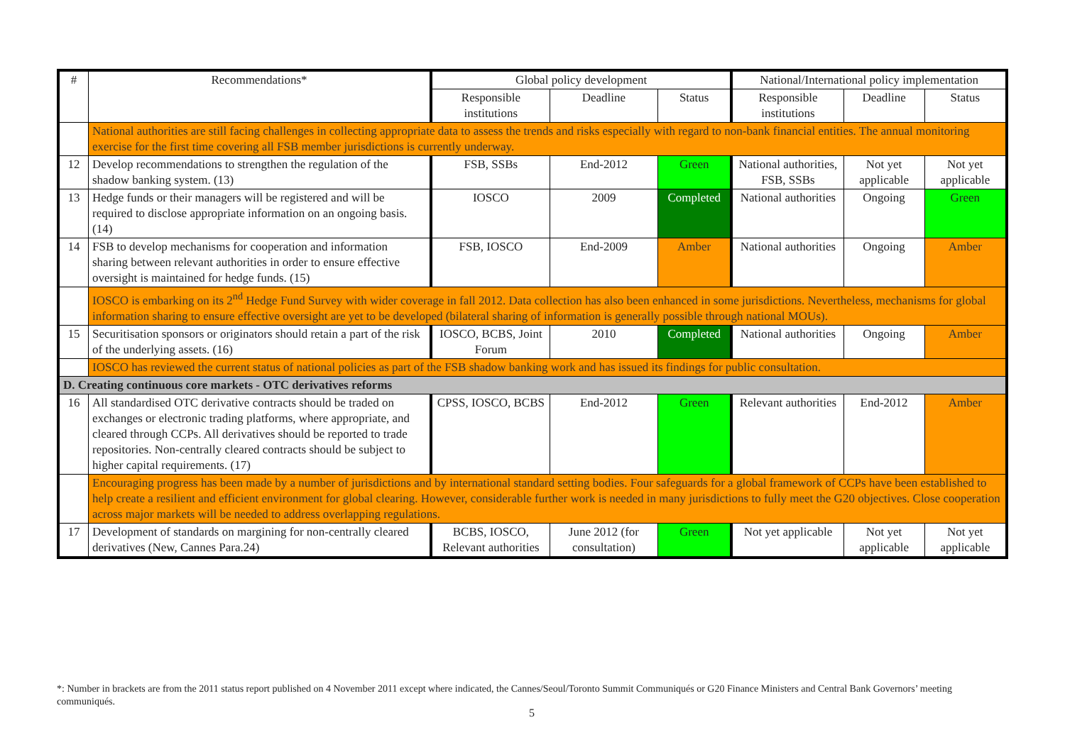| # | Recommendations* | Global policy development | | | National/International policy implementation | | |
| --- | --- | --- | --- | --- | --- | --- | --- |
| | | Responsible institutions | Deadline | Status | Responsible institutions | Deadline | Status |
| | National authorities are still facing challenges in collecting appropriate data to assess the trends and risks especially with regard to non-bank financial entities. The annual monitoring exercise for the first time covering all FSB member jurisdictions is currently underway. | | | | | | |
| 12 | Develop recommendations to strengthen the regulation of the shadow banking system. (13) | FSB, SSBs | End-2012 | Green | National authorities, FSB, SSBs | Not yet applicable | Not yet applicable |
| 13 | Hedge funds or their managers will be registered and will be required to disclose appropriate information on an ongoing basis. (14) | IOSCO | 2009 | Completed | National authorities | Ongoing | Green |
| 14 | FSB to develop mechanisms for cooperation and information sharing between relevant authorities in order to ensure effective oversight is maintained for hedge funds. (15) | FSB, IOSCO | End-2009 | Amber | National authorities | Ongoing | Amber |
| | IOSCO is embarking on its 2<sup>nd</sup> Hedge Fund Survey with wider coverage in fall 2012. Data collection has also been enhanced in some jurisdictions. Nevertheless, mechanisms for global information sharing to ensure effective oversight are yet to be developed (bilateral sharing of information is generally possible through national MOUs). | | | | | | |
| 15 | Securitisation sponsors or originators should retain a part of the risk of the underlying assets. (16) | IOSCO, BCBS, Joint Forum | 2010 | Completed | National authorities | Ongoing | Amber |
| | IOSCO has reviewed the current status of national policies as part of the FSB shadow banking work and has issued its findings for public consultation. | | | | | | |
| D. Creating continuous core markets - OTC derivatives reforms | | | | | | | |
| 16 | All standardised OTC derivative contracts should be traded on exchanges or electronic trading platforms, where appropriate, and cleared through CCPs. All derivatives should be reported to trade repositories. Non-centrally cleared contracts should be subject to higher capital requirements. (17) | CPSS, IOSCO, BCBS | End-2012 | Green | Relevant authorities | End-2012 | Amber |
| | Encouraging progress has been made by a number of jurisdictions and by international standard setting bodies. Four safeguards for a global framework of CCPs have been established to help create a resilient and efficient environment for global clearing. However, considerable further work is needed in many jurisdictions to fully meet the G20 objectives. Close cooperation across major markets will be needed to address overlapping regulations. | | | | | | |
| 17 | Development of standards on margining for non-centrally cleared derivatives (New, Cannes Para.24) | BCBS, IOSCO, Relevant authorities | June 2012 (for consultation) | Green | Not yet applicable | Not yet applicable | Not yet applicable |
*: Number in brackets are from the 2011 status report published on 4 November 2011 except where indicated, the Cannes/Seoul/Toronto Summit Communiqués or G20 Finance Ministers and Central Bank Governors’ meeting communiqués.
5